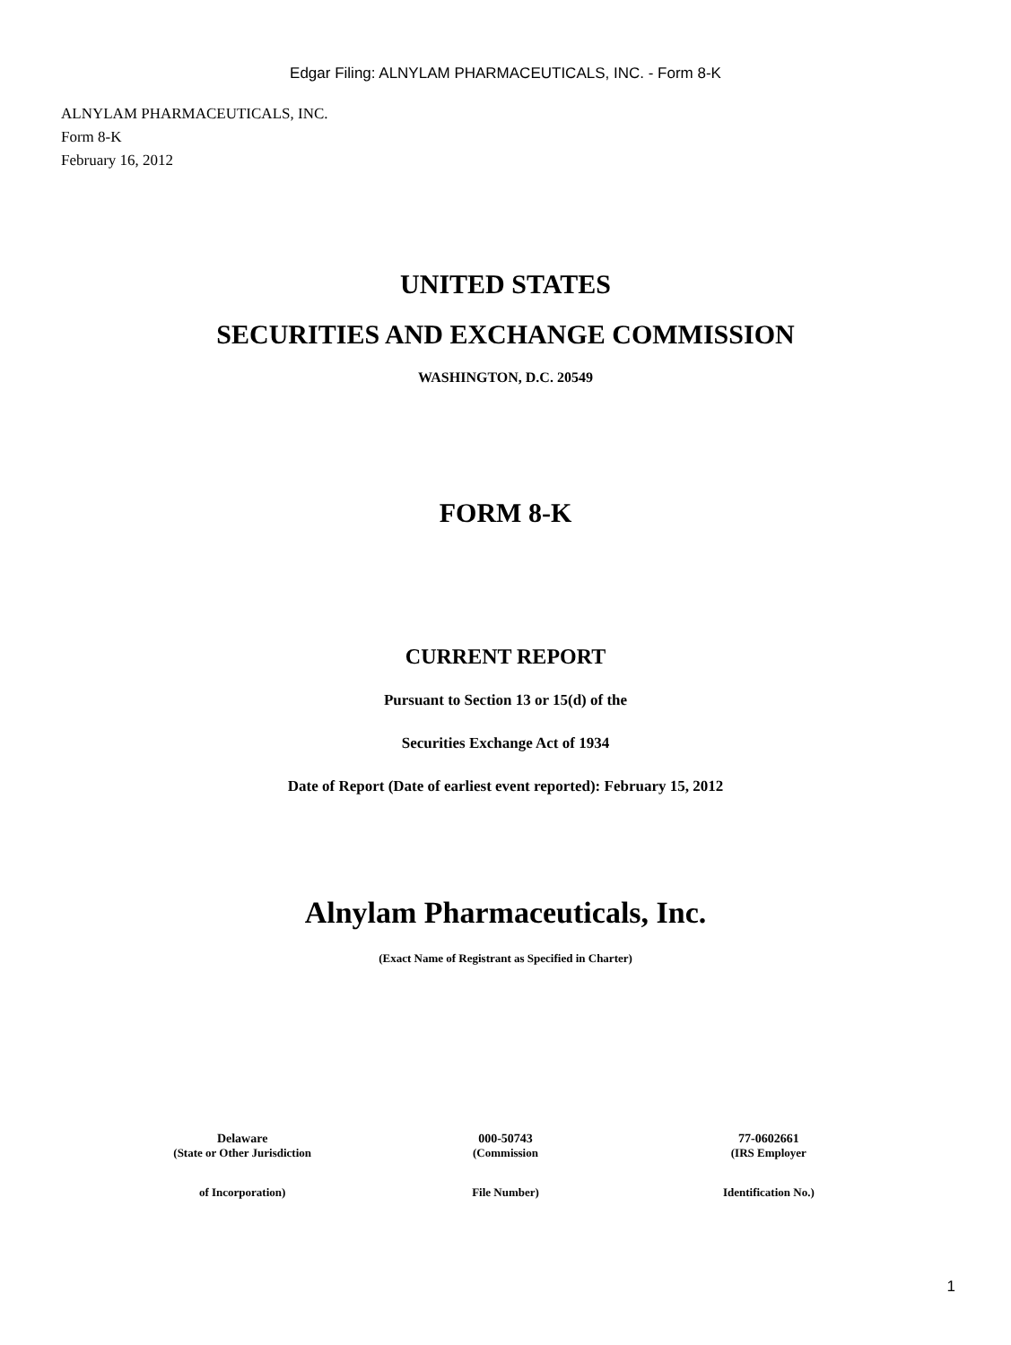Edgar Filing: ALNYLAM PHARMACEUTICALS, INC. - Form 8-K
ALNYLAM PHARMACEUTICALS, INC.
Form 8-K
February 16, 2012
UNITED STATES
SECURITIES AND EXCHANGE COMMISSION
WASHINGTON, D.C. 20549
FORM 8-K
CURRENT REPORT
Pursuant to Section 13 or 15(d) of the
Securities Exchange Act of 1934
Date of Report (Date of earliest event reported): February 15, 2012
Alnylam Pharmaceuticals, Inc.
(Exact Name of Registrant as Specified in Charter)
| Delaware | 000-50743 | 77-0602661 |
| (State or Other Jurisdiction | (Commission | (IRS Employer |
| of Incorporation) | File Number) | Identification No.) |
1